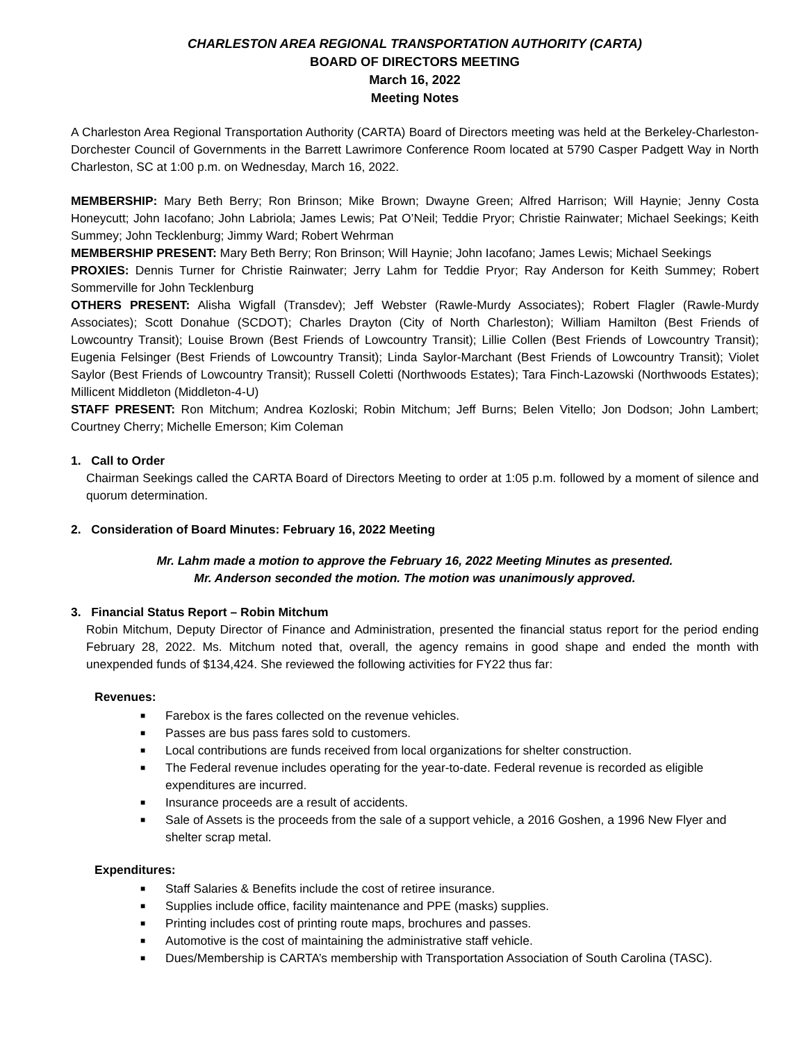CHARLESTON AREA REGIONAL TRANSPORTATION AUTHORITY (CARTA)
BOARD OF DIRECTORS MEETING
March 16, 2022
Meeting Notes
A Charleston Area Regional Transportation Authority (CARTA) Board of Directors meeting was held at the Berkeley-Charleston-Dorchester Council of Governments in the Barrett Lawrimore Conference Room located at 5790 Casper Padgett Way in North Charleston, SC at 1:00 p.m. on Wednesday, March 16, 2022.
MEMBERSHIP: Mary Beth Berry; Ron Brinson; Mike Brown; Dwayne Green; Alfred Harrison; Will Haynie; Jenny Costa Honeycutt; John Iacofano; John Labriola; James Lewis; Pat O’Neil; Teddie Pryor; Christie Rainwater; Michael Seekings; Keith Summey; John Tecklenburg; Jimmy Ward; Robert Wehrman
MEMBERSHIP PRESENT: Mary Beth Berry; Ron Brinson; Will Haynie; John Iacofano; James Lewis; Michael Seekings
PROXIES: Dennis Turner for Christie Rainwater; Jerry Lahm for Teddie Pryor; Ray Anderson for Keith Summey; Robert Sommerville for John Tecklenburg
OTHERS PRESENT: Alisha Wigfall (Transdev); Jeff Webster (Rawle-Murdy Associates); Robert Flagler (Rawle-Murdy Associates); Scott Donahue (SCDOT); Charles Drayton (City of North Charleston); William Hamilton (Best Friends of Lowcountry Transit); Louise Brown (Best Friends of Lowcountry Transit); Lillie Collen (Best Friends of Lowcountry Transit); Eugenia Felsinger (Best Friends of Lowcountry Transit); Linda Saylor-Marchant (Best Friends of Lowcountry Transit); Violet Saylor (Best Friends of Lowcountry Transit); Russell Coletti (Northwoods Estates); Tara Finch-Lazowski (Northwoods Estates); Millicent Middleton (Middleton-4-U)
STAFF PRESENT: Ron Mitchum; Andrea Kozloski; Robin Mitchum; Jeff Burns; Belen Vitello; Jon Dodson; John Lambert; Courtney Cherry; Michelle Emerson; Kim Coleman
1. Call to Order
Chairman Seekings called the CARTA Board of Directors Meeting to order at 1:05 p.m. followed by a moment of silence and quorum determination.
2. Consideration of Board Minutes: February 16, 2022 Meeting
Mr. Lahm made a motion to approve the February 16, 2022 Meeting Minutes as presented.
Mr. Anderson seconded the motion. The motion was unanimously approved.
3. Financial Status Report – Robin Mitchum
Robin Mitchum, Deputy Director of Finance and Administration, presented the financial status report for the period ending February 28, 2022. Ms. Mitchum noted that, overall, the agency remains in good shape and ended the month with unexpended funds of $134,424. She reviewed the following activities for FY22 thus far:
Revenues:
■ Farebox is the fares collected on the revenue vehicles.
■ Passes are bus pass fares sold to customers.
■ Local contributions are funds received from local organizations for shelter construction.
■ The Federal revenue includes operating for the year-to-date. Federal revenue is recorded as eligible expenditures are incurred.
■ Insurance proceeds are a result of accidents.
■ Sale of Assets is the proceeds from the sale of a support vehicle, a 2016 Goshen, a 1996 New Flyer and shelter scrap metal.
Expenditures:
■ Staff Salaries & Benefits include the cost of retiree insurance.
■ Supplies include office, facility maintenance and PPE (masks) supplies.
■ Printing includes cost of printing route maps, brochures and passes.
■ Automotive is the cost of maintaining the administrative staff vehicle.
■ Dues/Membership is CARTA’s membership with Transportation Association of South Carolina (TASC).